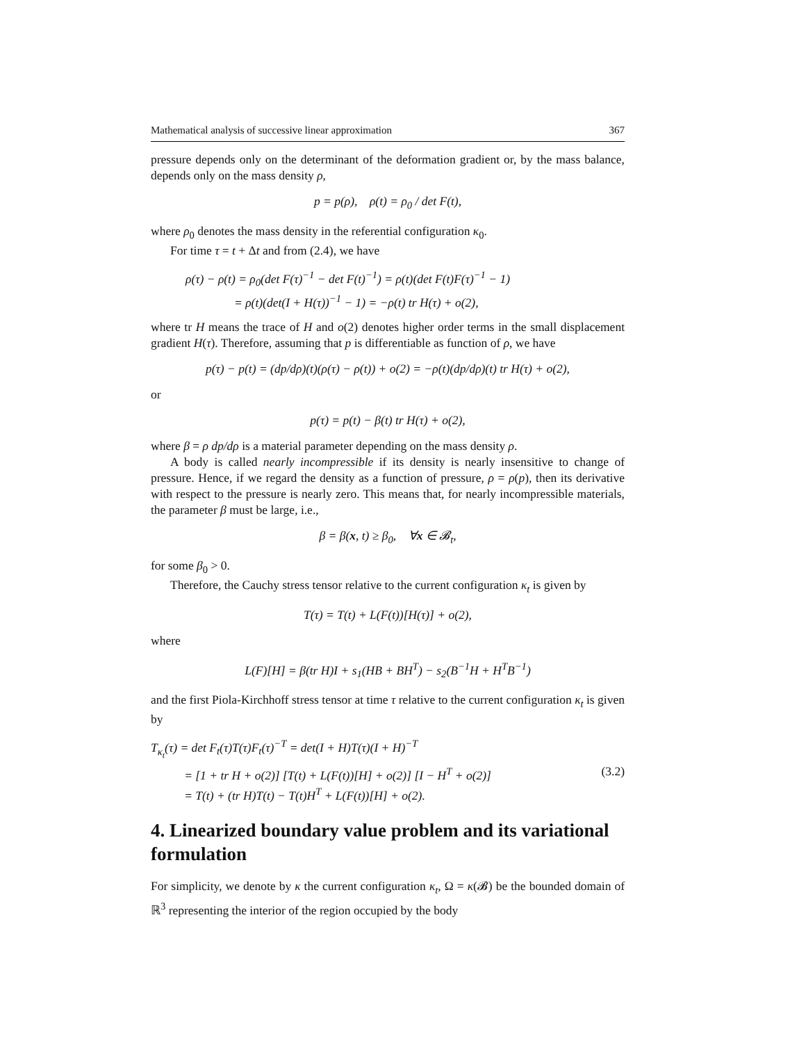Mathematical analysis of successive linear approximation 367
pressure depends only on the determinant of the deformation gradient or, by the mass balance, depends only on the mass density ρ,
p = p(ρ), ρ(t) = ρ<sub>0</sub> / det F(t),
where ρ<sub>0</sub> denotes the mass density in the referential configuration κ<sub>0</sub>.
For time τ = t + Δt and from (2.4), we have
ρ(τ) − ρ(t) = ρ<sub>0</sub>(det F(τ)<sup>−1</sup> − det F(t)<sup>−1</sup>) = ρ(t)(det F(t)F(τ)<sup>−1</sup> − 1)
= ρ(t)(det(I + H(τ))<sup>−1</sup> − 1) = −ρ(t) tr H(τ) + o(2),
where tr H means the trace of H and o(2) denotes higher order terms in the small displacement gradient H(τ). Therefore, assuming that p is differentiable as function of ρ, we have
p(τ) − p(t) = (dp/dρ)(t)(ρ(τ) − ρ(t)) + o(2) = −ρ(t)(dp/dρ)(t) tr H(τ) + o(2),
or
p(τ) = p(t) − β(t) tr H(τ) + o(2),
where β = ρ dp/dρ is a material parameter depending on the mass density ρ.
A body is called nearly incompressible if its density is nearly insensitive to change of pressure. Hence, if we regard the density as a function of pressure, ρ = ρ(p), then its derivative with respect to the pressure is nearly zero. This means that, for nearly incompressible materials, the parameter β must be large, i.e.,
β = β(x, t) ≥ β<sub>0</sub>, ∀x ∈ 𝓑<sub>t</sub>,
for some β<sub>0</sub> > 0.
Therefore, the Cauchy stress tensor relative to the current configuration κ<sub>t</sub> is given by
T(τ) = T(t) + L(F(t))[H(τ)] + o(2),
where
L(F)[H] = β(tr H)I + s<sub>1</sub>(HB + BH<sup>T</sup>) − s<sub>2</sub>(B<sup>−1</sup>H + H<sup>T</sup>B<sup>−1</sup>)
and the first Piola-Kirchhoff stress tensor at time τ relative to the current configuration κ<sub>t</sub> is given by
T<sub>κ<sub>t</sub></sub>(τ) = det F<sub>t</sub>(τ)T(τ)F<sub>t</sub>(τ)<sup>−T</sup> = det(I + H)T(τ)(I + H)<sup>−T</sup>
= [1 + tr H + o(2)] [T(t) + L(F(t))[H] + o(2)] [I − H<sup>T</sup> + o(2)] (3.2)
= T(t) + (tr H)T(t) − T(t)H<sup>T</sup> + L(F(t))[H] + o(2).
4. Linearized boundary value problem and its variational formulation
For simplicity, we denote by κ the current configuration κ<sub>t</sub>, Ω = κ(𝓑) be the bounded domain of ℝ<sup>3</sup> representing the interior of the region occupied by the body